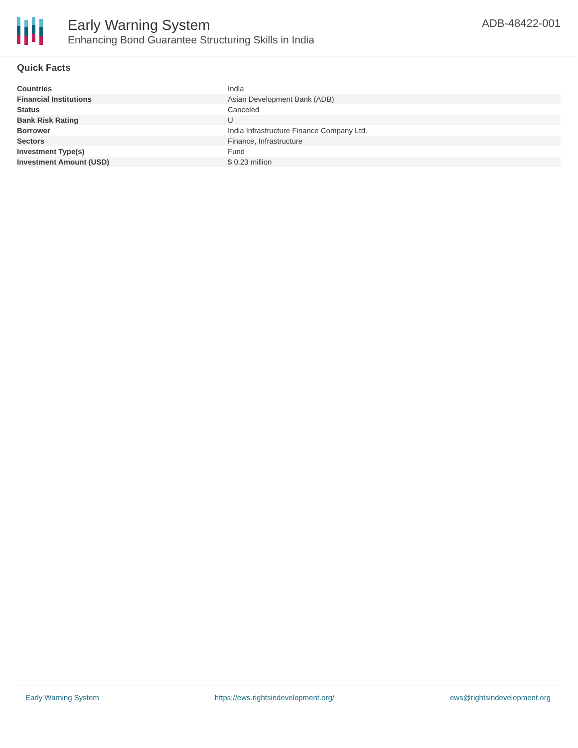Early Warning System
Enhancing Bond Guarantee Structuring Skills in India
ADB-48422-001
Quick Facts
| Countries | India |
| Financial Institutions | Asian Development Bank (ADB) |
| Status | Canceled |
| Bank Risk Rating | U |
| Borrower | India Infrastructure Finance Company Ltd. |
| Sectors | Finance, Infrastructure |
| Investment Type(s) | Fund |
| Investment Amount (USD) | $ 0.23 million |
Early Warning System https://ews.rightsindevelopment.org/ ews@rightsindevelopment.org